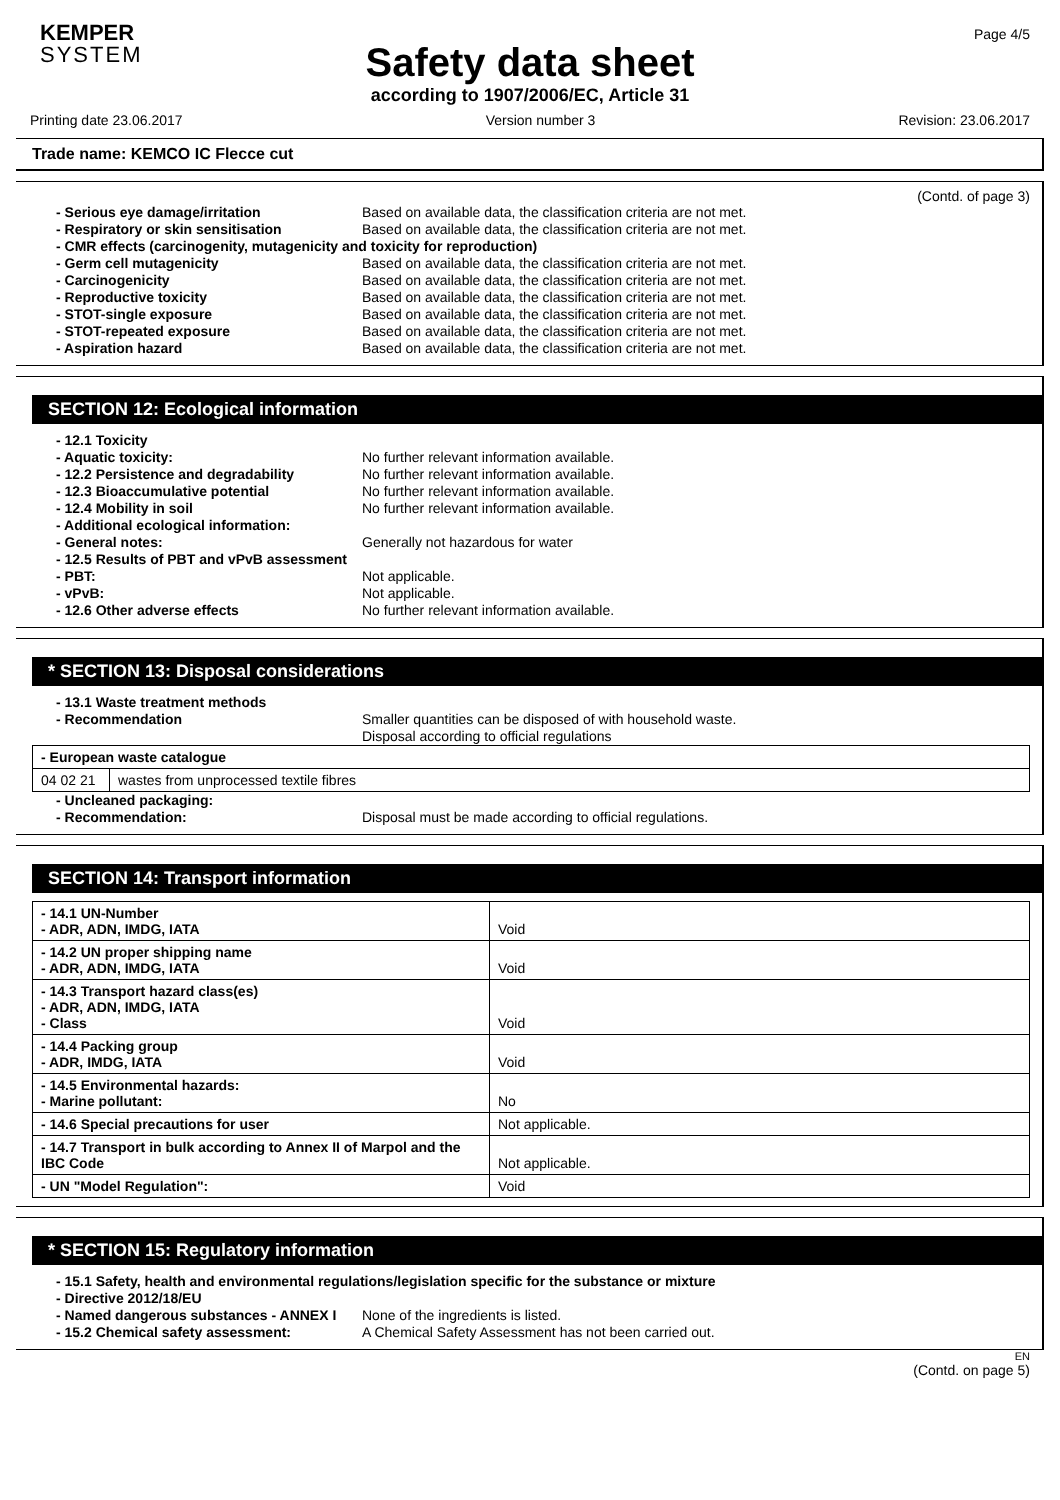KEMPER
SYSTEM
Page 4/5
Safety data sheet
according to 1907/2006/EC, Article 31
Printing date 23.06.2017 Version number 3 Revision: 23.06.2017
Trade name: KEMCO IC Flecce cut
(Contd. of page 3)
- Serious eye damage/irritation Based on available data, the classification criteria are not met.
- Respiratory or skin sensitisation Based on available data, the classification criteria are not met.
- CMR effects (carcinogenity, mutagenicity and toxicity for reproduction)
- Germ cell mutagenicity Based on available data, the classification criteria are not met.
- Carcinogenicity Based on available data, the classification criteria are not met.
- Reproductive toxicity Based on available data, the classification criteria are not met.
- STOT-single exposure Based on available data, the classification criteria are not met.
- STOT-repeated exposure Based on available data, the classification criteria are not met.
- Aspiration hazard Based on available data, the classification criteria are not met.
SECTION 12: Ecological information
- 12.1 Toxicity
- Aquatic toxicity: No further relevant information available.
- 12.2 Persistence and degradability No further relevant information available.
- 12.3 Bioaccumulative potential No further relevant information available.
- 12.4 Mobility in soil No further relevant information available.
- Additional ecological information:
- General notes: Generally not hazardous for water
- 12.5 Results of PBT and vPvB assessment
- PBT: Not applicable.
- vPvB: Not applicable.
- 12.6 Other adverse effects No further relevant information available.
* SECTION 13: Disposal considerations
- 13.1 Waste treatment methods
- Recommendation Smaller quantities can be disposed of with household waste.
Disposal according to official regulations
| - European waste catalogue | |
| 04 02 21 | wastes from unprocessed textile fibres |
- Uncleaned packaging:
- Recommendation: Disposal must be made according to official regulations.
SECTION 14: Transport information
| - 14.1 UN-Number - ADR, ADN, IMDG, IATA | Void |
| - 14.2 UN proper shipping name - ADR, ADN, IMDG, IATA | Void |
| - 14.3 Transport hazard class(es) - ADR, ADN, IMDG, IATA - Class | Void |
| - 14.4 Packing group - ADR, IMDG, IATA | Void |
| - 14.5 Environmental hazards: - Marine pollutant: | No |
| - 14.6 Special precautions for user | Not applicable. |
| - 14.7 Transport in bulk according to Annex II of Marpol and the IBC Code | Not applicable. |
| - UN "Model Regulation": | Void |
* SECTION 15: Regulatory information
- 15.1 Safety, health and environmental regulations/legislation specific for the substance or mixture
- Directive 2012/18/EU
- Named dangerous substances - ANNEX I None of the ingredients is listed.
- 15.2 Chemical safety assessment: A Chemical Safety Assessment has not been carried out.
EN
(Contd. on page 5)